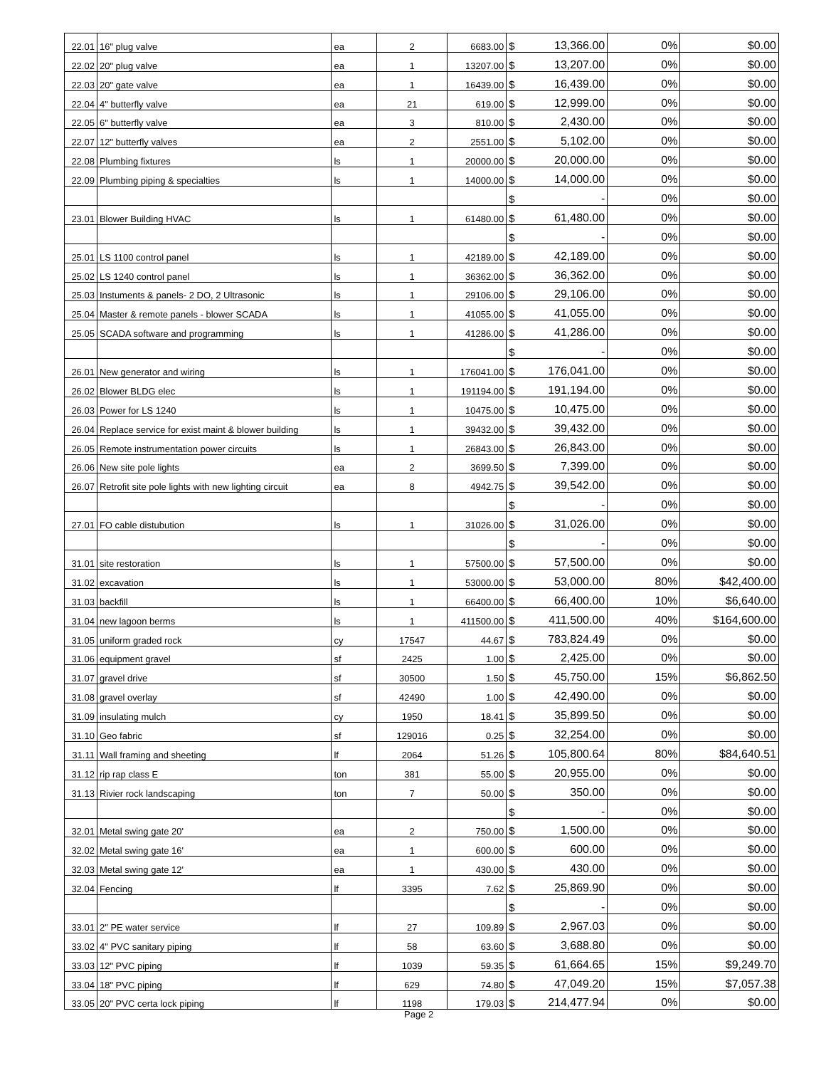| 22.01 | 16" plug valve | ea | 2 | 6683.00 | $ | 13,366.00 | 0% | $0.00 |
| 22.02 | 20" plug valve | ea | 1 | 13207.00 | $ | 13,207.00 | 0% | $0.00 |
| 22.03 | 20" gate valve | ea | 1 | 16439.00 | $ | 16,439.00 | 0% | $0.00 |
| 22.04 | 4" butterfly valve | ea | 21 | 619.00 | $ | 12,999.00 | 0% | $0.00 |
| 22.05 | 6" butterfly valve | ea | 3 | 810.00 | $ | 2,430.00 | 0% | $0.00 |
| 22.07 | 12" butterfly valves | ea | 2 | 2551.00 | $ | 5,102.00 | 0% | $0.00 |
| 22.08 | Plumbing fixtures | ls | 1 | 20000.00 | $ | 20,000.00 | 0% | $0.00 |
| 22.09 | Plumbing piping & specialties | ls | 1 | 14000.00 | $ | 14,000.00 | 0% | $0.00 |
| | | | | | $ | - | 0% | $0.00 |
| 23.01 | Blower Building HVAC | ls | 1 | 61480.00 | $ | 61,480.00 | 0% | $0.00 |
| | | | | | $ | - | 0% | $0.00 |
| 25.01 | LS 1100 control panel | ls | 1 | 42189.00 | $ | 42,189.00 | 0% | $0.00 |
| 25.02 | LS 1240 control panel | ls | 1 | 36362.00 | $ | 36,362.00 | 0% | $0.00 |
| 25.03 | Instuments & panels- 2 DO, 2 Ultrasonic | ls | 1 | 29106.00 | $ | 29,106.00 | 0% | $0.00 |
| 25.04 | Master & remote panels - blower SCADA | ls | 1 | 41055.00 | $ | 41,055.00 | 0% | $0.00 |
| 25.05 | SCADA software and programming | ls | 1 | 41286.00 | $ | 41,286.00 | 0% | $0.00 |
| | | | | | $ | - | 0% | $0.00 |
| 26.01 | New generator and wiring | ls | 1 | 176041.00 | $ | 176,041.00 | 0% | $0.00 |
| 26.02 | Blower BLDG elec | ls | 1 | 191194.00 | $ | 191,194.00 | 0% | $0.00 |
| 26.03 | Power for LS 1240 | ls | 1 | 10475.00 | $ | 10,475.00 | 0% | $0.00 |
| 26.04 | Replace service for exist maint & blower building | ls | 1 | 39432.00 | $ | 39,432.00 | 0% | $0.00 |
| 26.05 | Remote instrumentation power circuits | ls | 1 | 26843.00 | $ | 26,843.00 | 0% | $0.00 |
| 26.06 | New site pole lights | ea | 2 | 3699.50 | $ | 7,399.00 | 0% | $0.00 |
| 26.07 | Retrofit site pole lights with new lighting circuit | ea | 8 | 4942.75 | $ | 39,542.00 | 0% | $0.00 |
| | | | | | $ | - | 0% | $0.00 |
| 27.01 | FO cable distubution | ls | 1 | 31026.00 | $ | 31,026.00 | 0% | $0.00 |
| | | | | | $ | - | 0% | $0.00 |
| 31.01 | site restoration | ls | 1 | 57500.00 | $ | 57,500.00 | 0% | $0.00 |
| 31.02 | excavation | ls | 1 | 53000.00 | $ | 53,000.00 | 80% | $42,400.00 |
| 31.03 | backfill | ls | 1 | 66400.00 | $ | 66,400.00 | 10% | $6,640.00 |
| 31.04 | new lagoon berms | ls | 1 | 411500.00 | $ | 411,500.00 | 40% | $164,600.00 |
| 31.05 | uniform graded rock | cy | 17547 | 44.67 | $ | 783,824.49 | 0% | $0.00 |
| 31.06 | equipment gravel | sf | 2425 | 1.00 | $ | 2,425.00 | 0% | $0.00 |
| 31.07 | gravel drive | sf | 30500 | 1.50 | $ | 45,750.00 | 15% | $6,862.50 |
| 31.08 | gravel overlay | sf | 42490 | 1.00 | $ | 42,490.00 | 0% | $0.00 |
| 31.09 | insulating mulch | cy | 1950 | 18.41 | $ | 35,899.50 | 0% | $0.00 |
| 31.10 | Geo fabric | sf | 129016 | 0.25 | $ | 32,254.00 | 0% | $0.00 |
| 31.11 | Wall framing and sheeting | lf | 2064 | 51.26 | $ | 105,800.64 | 80% | $84,640.51 |
| 31.12 | rip rap class E | ton | 381 | 55.00 | $ | 20,955.00 | 0% | $0.00 |
| 31.13 | Rivier rock landscaping | ton | 7 | 50.00 | $ | 350.00 | 0% | $0.00 |
| | | | | | $ | - | 0% | $0.00 |
| 32.01 | Metal swing gate 20' | ea | 2 | 750.00 | $ | 1,500.00 | 0% | $0.00 |
| 32.02 | Metal swing gate 16' | ea | 1 | 600.00 | $ | 600.00 | 0% | $0.00 |
| 32.03 | Metal swing gate 12' | ea | 1 | 430.00 | $ | 430.00 | 0% | $0.00 |
| 32.04 | Fencing | lf | 3395 | 7.62 | $ | 25,869.90 | 0% | $0.00 |
| | | | | | $ | - | 0% | $0.00 |
| 33.01 | 2" PE water service | lf | 27 | 109.89 | $ | 2,967.03 | 0% | $0.00 |
| 33.02 | 4" PVC sanitary piping | lf | 58 | 63.60 | $ | 3,688.80 | 0% | $0.00 |
| 33.03 | 12" PVC piping | lf | 1039 | 59.35 | $ | 61,664.65 | 15% | $9,249.70 |
| 33.04 | 18" PVC piping | lf | 629 | 74.80 | $ | 47,049.20 | 15% | $7,057.38 |
| 33.05 | 20" PVC certa lock piping | lf | 1198 | 179.03 | $ | 214,477.94 | 0% | $0.00 |
Page 2